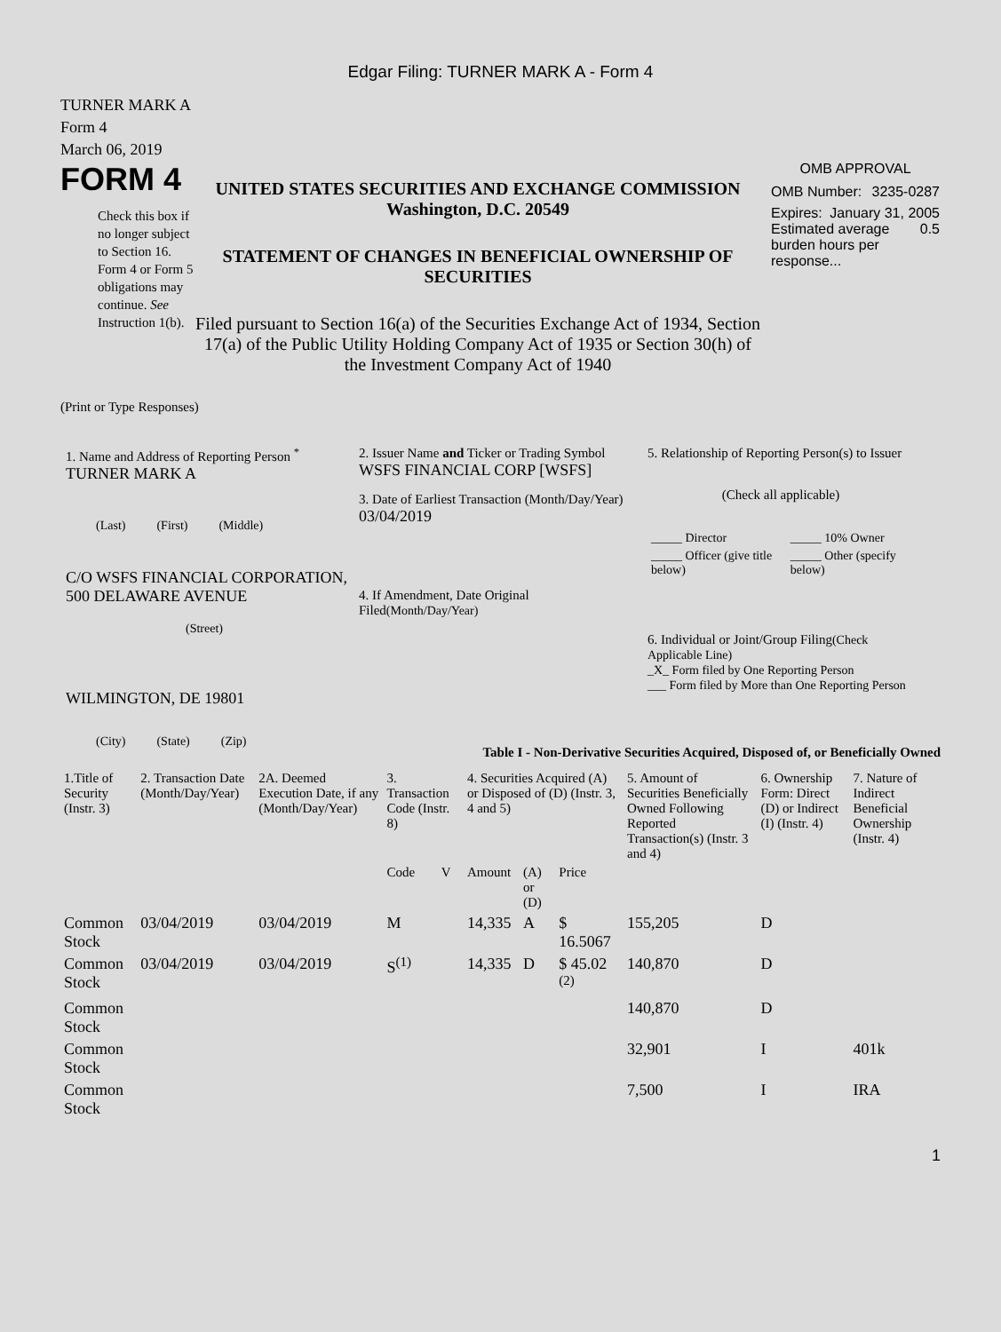Edgar Filing: TURNER MARK A - Form 4
TURNER MARK A
Form 4
March 06, 2019
FORM 4
Check this box if no longer subject to Section 16. Form 4 or Form 5 obligations may continue. See Instruction 1(b).
UNITED STATES SECURITIES AND EXCHANGE COMMISSION
Washington, D.C. 20549
STATEMENT OF CHANGES IN BENEFICIAL OWNERSHIP OF SECURITIES
Filed pursuant to Section 16(a) of the Securities Exchange Act of 1934, Section 17(a) of the Public Utility Holding Company Act of 1935 or Section 30(h) of the Investment Company Act of 1940
OMB APPROVAL
OMB Number: 3235-0287
Expires: January 31, 2005
Estimated average burden hours per response... 0.5
(Print or Type Responses)
1. Name and Address of Reporting Person <sup>*</sup>
TURNER MARK A
(Last) (First) (Middle)
C/O WSFS FINANCIAL CORPORATION, 500 DELAWARE AVENUE
(Street)
WILMINGTON, DE 19801
(City) (State) (Zip)
2. Issuer Name and Ticker or Trading Symbol
WSFS FINANCIAL CORP [WSFS]
3. Date of Earliest Transaction (Month/Day/Year)
03/04/2019
4. If Amendment, Date Original Filed(Month/Day/Year)
5. Relationship of Reporting Person(s) to Issuer
(Check all applicable)
| _____ Director | _____ 10% Owner |
| _____ Officer (give title below) | _____ Other (specify below) |
6. Individual or Joint/Group Filing(Check Applicable Line)
_X_ Form filed by One Reporting Person
___ Form filed by More than One Reporting Person
Table I - Non-Derivative Securities Acquired, Disposed of, or Beneficially Owned
| 1.Title of Security (Instr. 3) | 2. Transaction Date (Month/Day/Year) | 2A. Deemed Execution Date, if any (Month/Day/Year) | 3. Transaction Code (Instr. 8) | | 4. Securities Acquired (A) or Disposed of (D) (Instr. 3, 4 and 5) | | | 5. Amount of Securities Beneficially Owned Following Reported Transaction(s) (Instr. 3 and 4) | 6. Ownership Form: Direct (D) or Indirect (I) (Instr. 4) | 7. Nature of Indirect Beneficial Ownership (Instr. 4) |
| --- | --- | --- | --- | --- | --- | --- | --- | --- | --- | --- |
| | | | Code | V | Amount | (A) or (D) | Price | | | |
| Common Stock | 03/04/2019 | 03/04/2019 | M | | 14,335 | A | $ 16.5067 | 155,205 | D | |
| Common Stock | 03/04/2019 | 03/04/2019 | S<sup>(1)</sup> | | 14,335 | D | $ 45.02 <sup>(2)</sup> | 140,870 | D | |
| Common Stock | | | | | | | | 140,870 | D | |
| Common Stock | | | | | | | | 32,901 | I | 401k |
| Common Stock | | | | | | | | 7,500 | I | IRA |
1